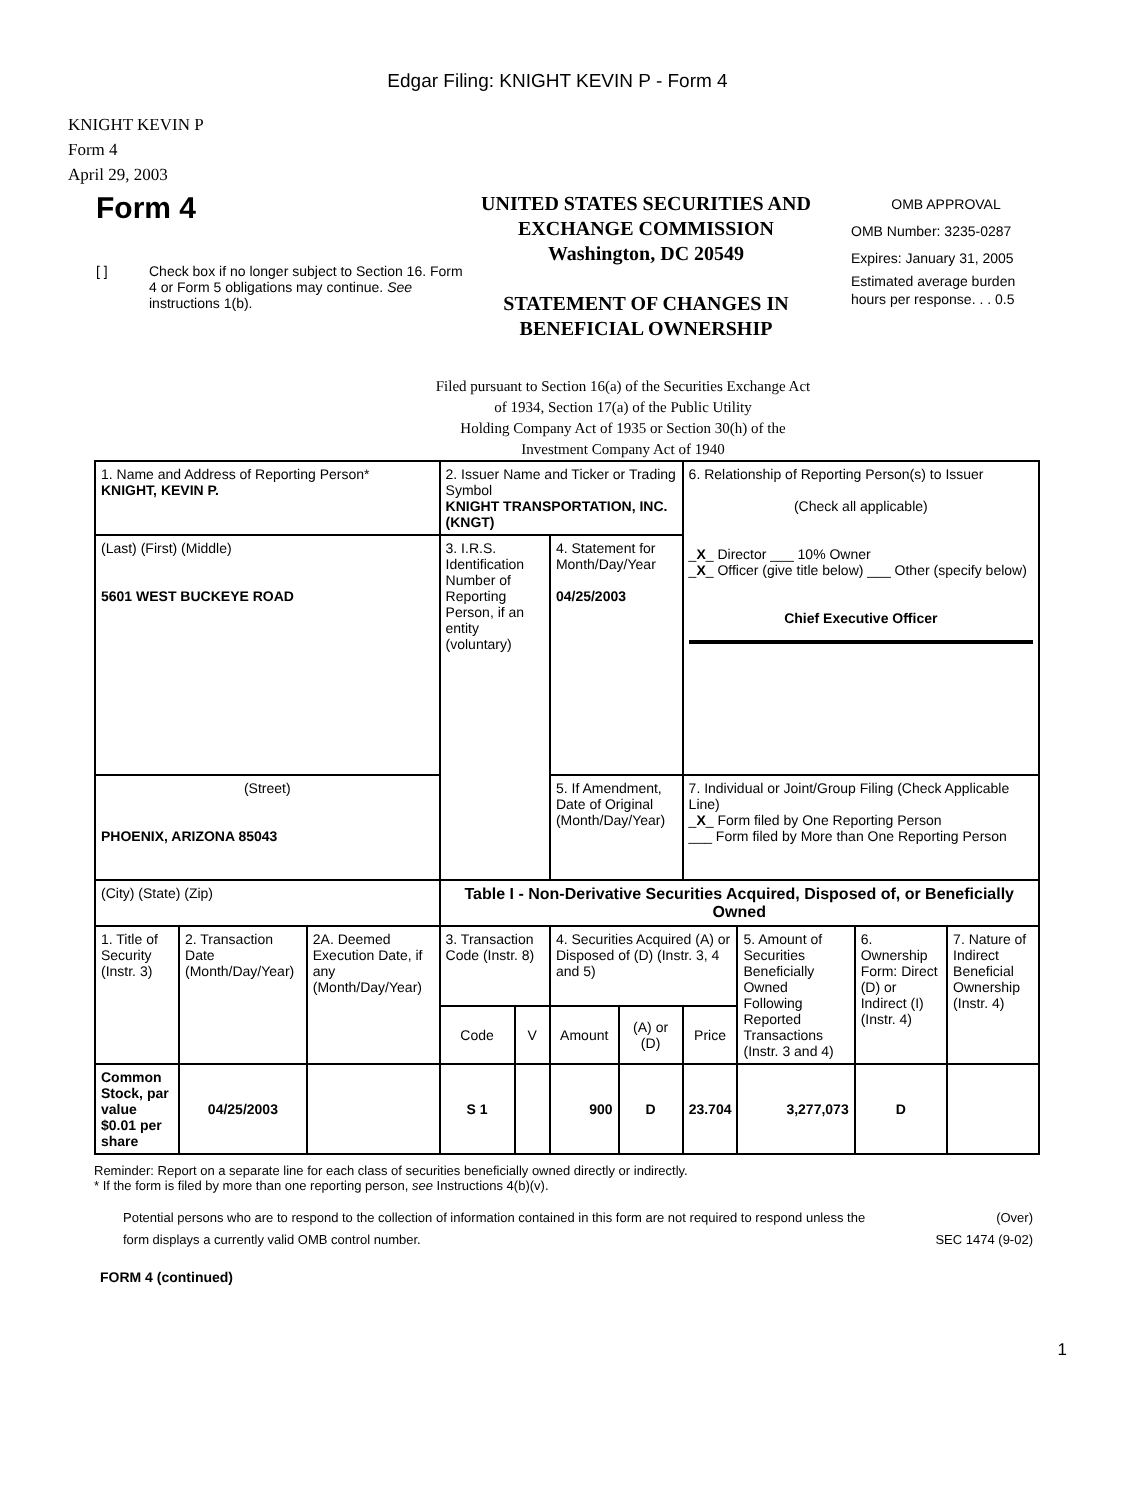Edgar Filing: KNIGHT KEVIN P - Form 4
KNIGHT KEVIN P
Form 4
April 29, 2003
Form 4
[ ] Check box if no longer subject to Section 16. Form 4 or Form 5 obligations may continue. See instructions 1(b).
UNITED STATES SECURITIES AND EXCHANGE COMMISSION
Washington, DC 20549
STATEMENT OF CHANGES IN BENEFICIAL OWNERSHIP
OMB APPROVAL
OMB Number: 3235-0287
Expires: January 31, 2005
Estimated average burden hours per response. . . 0.5
Filed pursuant to Section 16(a) of the Securities Exchange Act of 1934, Section 17(a) of the Public Utility
Holding Company Act of 1935 or Section 30(h) of the Investment Company Act of 1940
| 1. Name and Address of Reporting Person* KNIGHT, KEVIN P. | | | 2. Issuer Name and Ticker or Trading Symbol KNIGHT TRANSPORTATION, INC. (KNGT) | | | | 6. Relationship of Reporting Person(s) to Issuer (Check all applicable) _ X _ Director ___ 10% Owner _ X _ Officer (give title below) ___ Other (specify below) Chief Executive Officer | | | |
| (Last) (First) (Middle) 5601 WEST BUCKEYE ROAD | | | 3. I.R.S. Identification Number of Reporting Person, if an entity (voluntary) | | 4. Statement for Month/Day/Year 04/25/2003 | | | | | |
| (Street) PHOENIX, ARIZONA 85043 | | | | | 5. If Amendment, Date of Original (Month/Day/Year) | | 7. Individual or Joint/Group Filing (Check Applicable Line) _ X _ Form filed by One Reporting Person ___ Form filed by More than One Reporting Person | | | |
| (City) (State) (Zip) | | | Table I - Non-Derivative Securities Acquired, Disposed of, or Beneficially Owned | | | | | | | |
| 1. Title of Security (Instr. 3) | 2. Transaction Date (Month/Day/Year) | 2A. Deemed Execution Date, if any (Month/Day/Year) | 3. Transaction Code (Instr. 8) | | 4. Securities Acquired (A) or Disposed of (D) (Instr. 3, 4 and 5) | | | 5. Amount of Securities Beneficially Owned Following Reported Transactions (Instr. 3 and 4) | 6. Ownership Form: Direct (D) or Indirect (I) (Instr. 4) | 7. Nature of Indirect Beneficial Ownership (Instr. 4) |
| | | | Code | V | Amount | (A) or (D) | Price | | | |
| Common Stock, par value $0.01 per share | 04/25/2003 | | S 1 | | 900 | D | 23.704 | 3,277,073 | D | |
Reminder: Report on a separate line for each class of securities beneficially owned directly or indirectly.
* If the form is filed by more than one reporting person, see Instructions 4(b)(v).
Potential persons who are to respond to the collection of information contained in this form are not required to respond unless the form displays a currently valid OMB control number.
(Over)
SEC 1474 (9-02)
FORM 4 (continued)
1